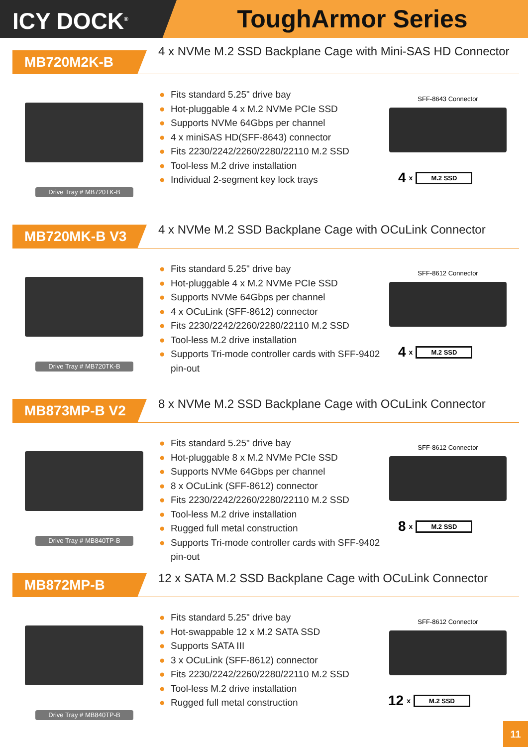ICY DOCK<sup>®</sup>
ToughArmor Series
MB720M2K-B
4 x NVMe M.2 SSD Backplane Cage with Mini-SAS HD Connector
Drive Tray # MB720TK-B
● Fits standard 5.25" drive bay
● Hot-pluggable 4 x M.2 NVMe PCIe SSD
● Supports NVMe 64Gbps per channel
● 4 x miniSAS HD(SFF-8643) connector
● Fits 2230/2242/2260/2280/22110 M.2 SSD
● Tool-less M.2 drive installation
● Individual 2-segment key lock trays
SFF-8643 Connector
4 x M.2 SSD
MB720MK-B V3
4 x NVMe M.2 SSD Backplane Cage with OCuLink Connector
Drive Tray # MB720TK-B
● Fits standard 5.25" drive bay
● Hot-pluggable 4 x M.2 NVMe PCIe SSD
● Supports NVMe 64Gbps per channel
● 4 x OCuLink (SFF-8612) connector
● Fits 2230/2242/2260/2280/22110 M.2 SSD
● Tool-less M.2 drive installation
● Supports Tri-mode controller cards with SFF-9402 pin-out
SFF-8612 Connector
4 x M.2 SSD
MB873MP-B V2
8 x NVMe M.2 SSD Backplane Cage with OCuLink Connector
Drive Tray # MB840TP-B
● Fits standard 5.25" drive bay
● Hot-pluggable 8 x M.2 NVMe PCIe SSD
● Supports NVMe 64Gbps per channel
● 8 x OCuLink (SFF-8612) connector
● Fits 2230/2242/2260/2280/22110 M.2 SSD
● Tool-less M.2 drive installation
● Rugged full metal construction
● Supports Tri-mode controller cards with SFF-9402 pin-out
SFF-8612 Connector
8 x M.2 SSD
MB872MP-B
12 x SATA M.2 SSD Backplane Cage with OCuLink Connector
Drive Tray # MB840TP-B
● Fits standard 5.25" drive bay
● Hot-swappable 12 x M.2 SATA SSD
● Supports SATA III
● 3 x OCuLink (SFF-8612) connector
● Fits 2230/2242/2260/2280/22110 M.2 SSD
● Tool-less M.2 drive installation
● Rugged full metal construction
SFF-8612 Connector
12 x M.2 SSD
11